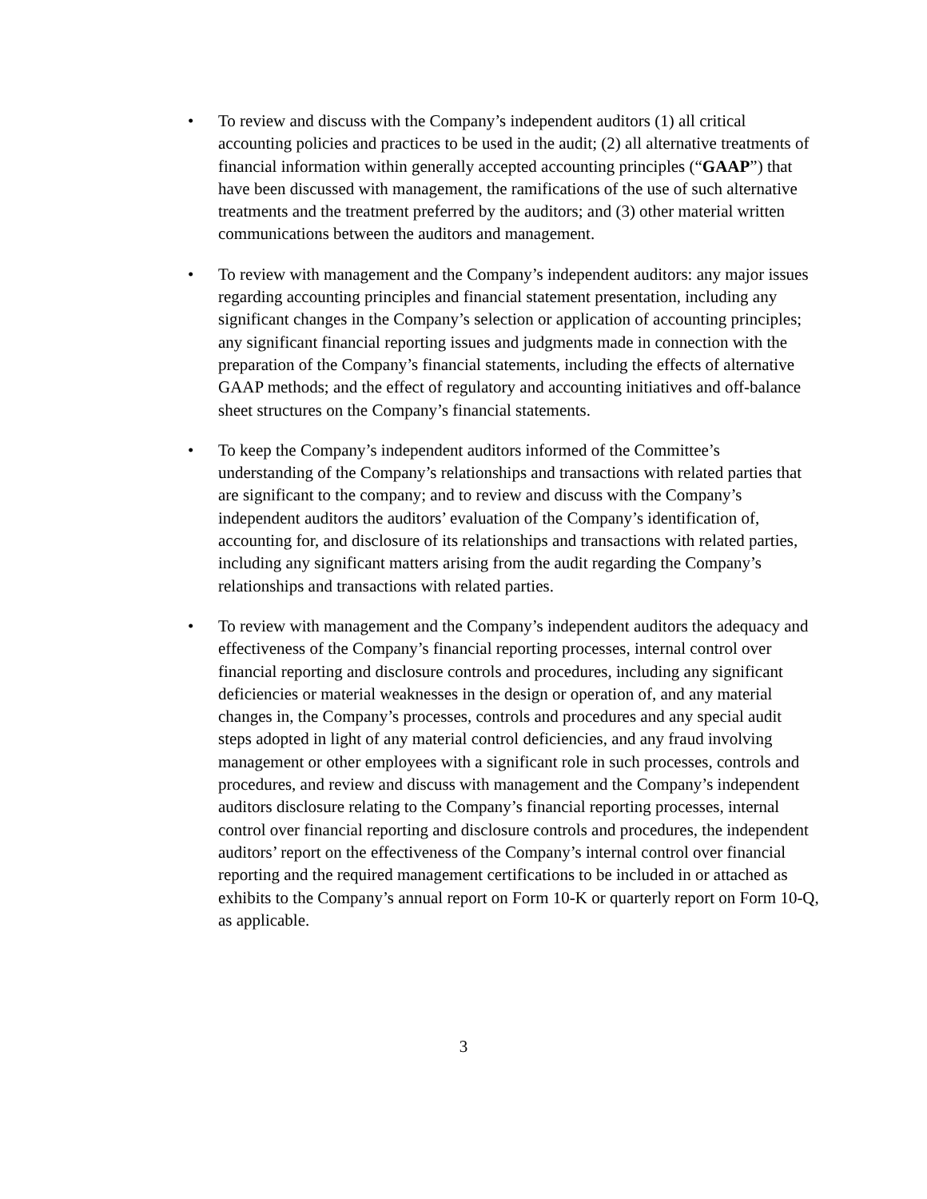• To review and discuss with the Company’s independent auditors (1) all critical accounting policies and practices to be used in the audit; (2) all alternative treatments of financial information within generally accepted accounting principles (“GAAP”) that have been discussed with management, the ramifications of the use of such alternative treatments and the treatment preferred by the auditors; and (3) other material written communications between the auditors and management.
• To review with management and the Company’s independent auditors: any major issues regarding accounting principles and financial statement presentation, including any significant changes in the Company’s selection or application of accounting principles; any significant financial reporting issues and judgments made in connection with the preparation of the Company’s financial statements, including the effects of alternative GAAP methods; and the effect of regulatory and accounting initiatives and off-balance sheet structures on the Company’s financial statements.
• To keep the Company’s independent auditors informed of the Committee’s understanding of the Company’s relationships and transactions with related parties that are significant to the company; and to review and discuss with the Company’s independent auditors the auditors’ evaluation of the Company’s identification of, accounting for, and disclosure of its relationships and transactions with related parties, including any significant matters arising from the audit regarding the Company’s relationships and transactions with related parties.
• To review with management and the Company’s independent auditors the adequacy and effectiveness of the Company’s financial reporting processes, internal control over financial reporting and disclosure controls and procedures, including any significant deficiencies or material weaknesses in the design or operation of, and any material changes in, the Company’s processes, controls and procedures and any special audit steps adopted in light of any material control deficiencies, and any fraud involving management or other employees with a significant role in such processes, controls and procedures, and review and discuss with management and the Company’s independent auditors disclosure relating to the Company’s financial reporting processes, internal control over financial reporting and disclosure controls and procedures, the independent auditors’ report on the effectiveness of the Company’s internal control over financial reporting and the required management certifications to be included in or attached as exhibits to the Company’s annual report on Form 10-K or quarterly report on Form 10-Q, as applicable.
3